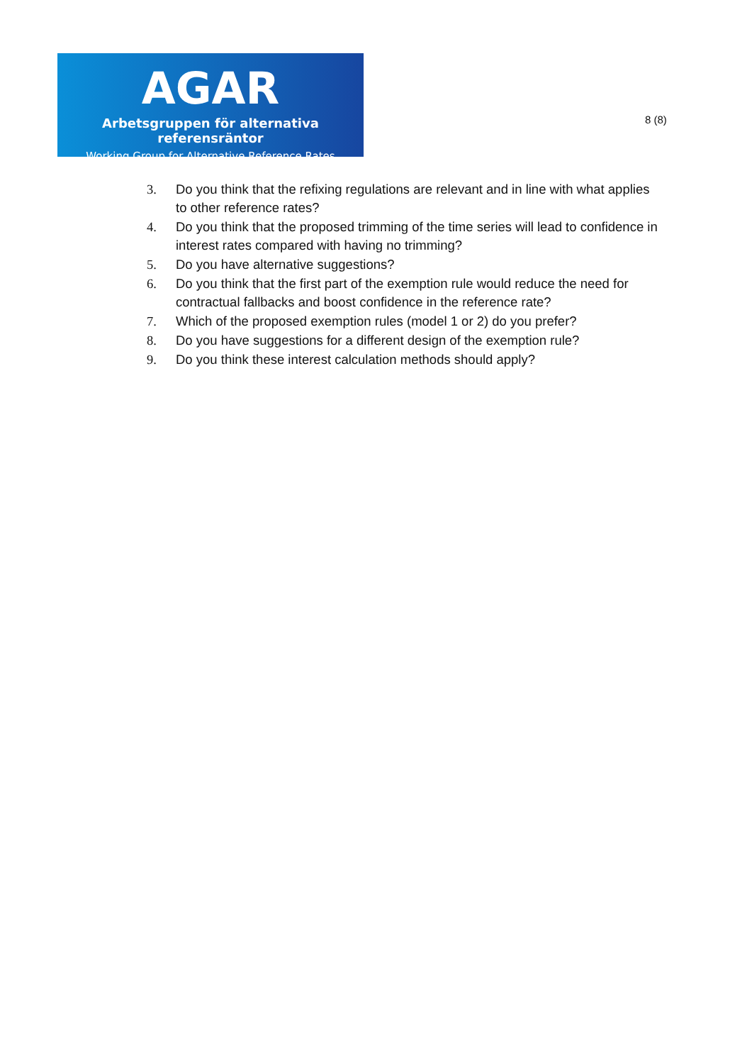AGAR
Arbetsgruppen för alternativa referensräntor
Working Group for Alternative Reference Rates
8 (8)
3. Do you think that the refixing regulations are relevant and in line with what applies to other reference rates?
4. Do you think that the proposed trimming of the time series will lead to confidence in interest rates compared with having no trimming?
5. Do you have alternative suggestions?
6. Do you think that the first part of the exemption rule would reduce the need for contractual fallbacks and boost confidence in the reference rate?
7. Which of the proposed exemption rules (model 1 or 2) do you prefer?
8. Do you have suggestions for a different design of the exemption rule?
9. Do you think these interest calculation methods should apply?